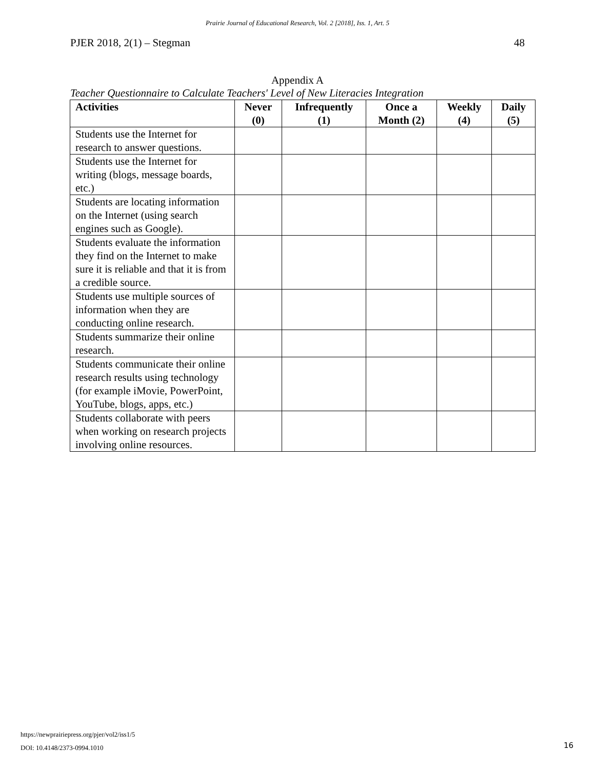Prairie Journal of Educational Research, Vol. 2 [2018], Iss. 1, Art. 5
PJER 2018, 2(1) – Stegman 48
Appendix A
Teacher Questionnaire to Calculate Teachers' Level of New Literacies Integration
| Activities | Never (0) | Infrequently (1) | Once a Month (2) | Weekly (4) | Daily (5) |
| --- | --- | --- | --- | --- | --- |
| Students use the Internet for research to answer questions. | | | | | |
| Students use the Internet for writing (blogs, message boards, etc.) | | | | | |
| Students are locating information on the Internet (using search engines such as Google). | | | | | |
| Students evaluate the information they find on the Internet to make sure it is reliable and that it is from a credible source. | | | | | |
| Students use multiple sources of information when they are conducting online research. | | | | | |
| Students summarize their online research. | | | | | |
| Students communicate their online research results using technology (for example iMovie, PowerPoint, YouTube, blogs, apps, etc.) | | | | | |
| Students collaborate with peers when working on research projects involving online resources. | | | | | |
https://newprairiepress.org/pjer/vol2/iss1/5
DOI: 10.4148/2373-0994.1010
16